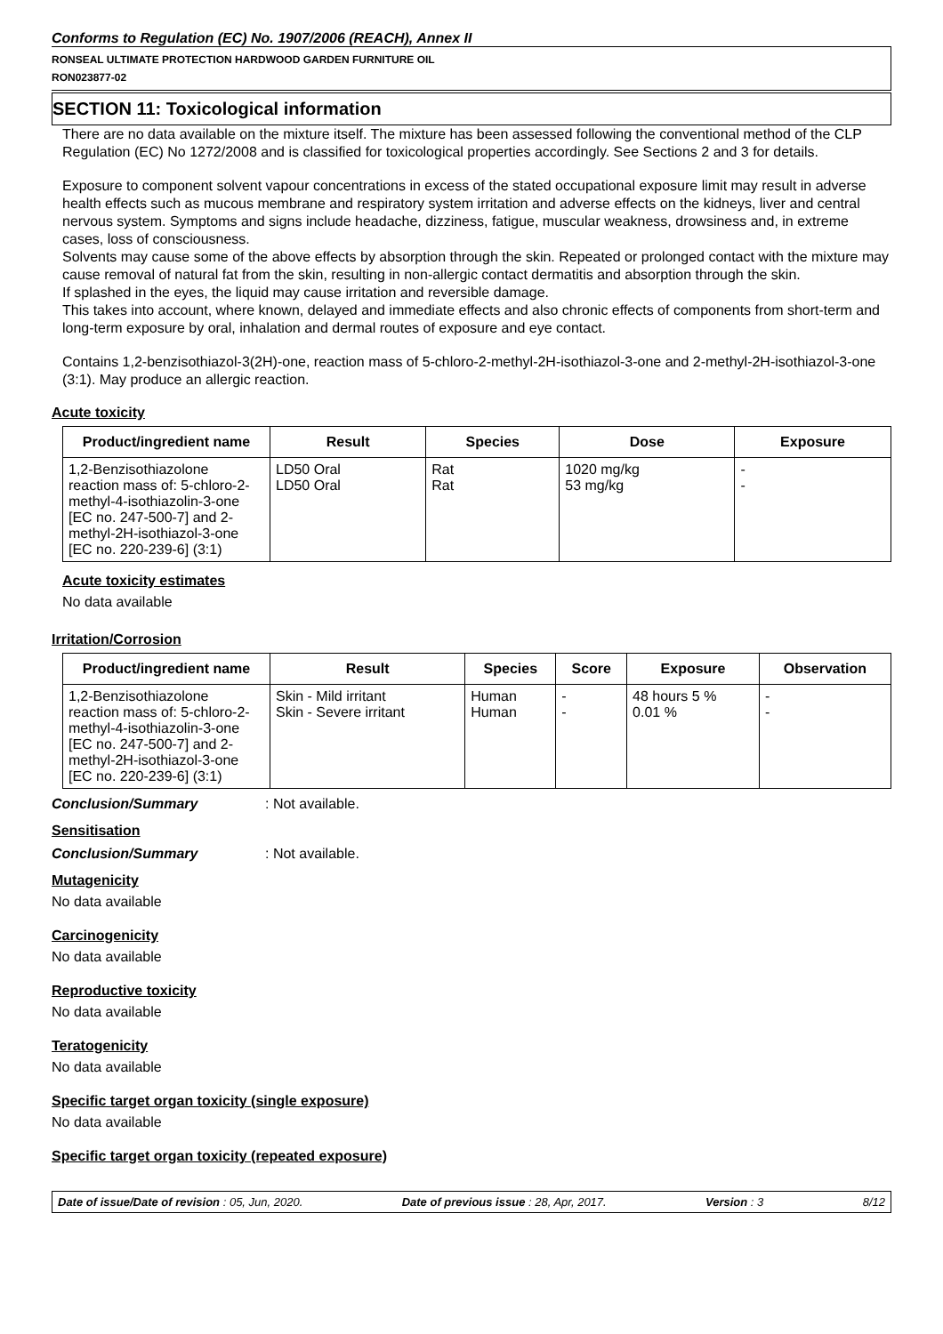Conforms to Regulation (EC) No. 1907/2006 (REACH), Annex II
RONSEAL ULTIMATE PROTECTION HARDWOOD GARDEN FURNITURE OIL
RON023877-02
SECTION 11: Toxicological information
There are no data available on the mixture itself. The mixture has been assessed following the conventional method of the CLP Regulation (EC) No 1272/2008 and is classified for toxicological properties accordingly. See Sections 2 and 3 for details.
Exposure to component solvent vapour concentrations in excess of the stated occupational exposure limit may result in adverse health effects such as mucous membrane and respiratory system irritation and adverse effects on the kidneys, liver and central nervous system. Symptoms and signs include headache, dizziness, fatigue, muscular weakness, drowsiness and, in extreme cases, loss of consciousness.
Solvents may cause some of the above effects by absorption through the skin. Repeated or prolonged contact with the mixture may cause removal of natural fat from the skin, resulting in non-allergic contact dermatitis and absorption through the skin.
If splashed in the eyes, the liquid may cause irritation and reversible damage.
This takes into account, where known, delayed and immediate effects and also chronic effects of components from short-term and long-term exposure by oral, inhalation and dermal routes of exposure and eye contact.
Contains 1,2-benzisothiazol-3(2H)-one, reaction mass of 5-chloro-2-methyl-2H-isothiazol-3-one and 2-methyl-2H-isothiazol-3-one (3:1). May produce an allergic reaction.
Acute toxicity
| Product/ingredient name | Result | Species | Dose | Exposure |
| --- | --- | --- | --- | --- |
| 1,2-Benzisothiazolone reaction mass of: 5-chloro-2-methyl-4-isothiazolin-3-one [EC no. 247-500-7] and 2-methyl-2H-isothiazol-3-one [EC no. 220-239-6] (3:1) | LD50 Oral LD50 Oral | Rat Rat | 1020 mg/kg 53 mg/kg | - - |
Acute toxicity estimates
No data available
Irritation/Corrosion
| Product/ingredient name | Result | Species | Score | Exposure | Observation |
| --- | --- | --- | --- | --- | --- |
| 1,2-Benzisothiazolone reaction mass of: 5-chloro-2-methyl-4-isothiazolin-3-one [EC no. 247-500-7] and 2-methyl-2H-isothiazol-3-one [EC no. 220-239-6] (3:1) | Skin - Mild irritant Skin - Severe irritant | Human Human | - - | 48 hours 5 % 0.01 % | - - |
Conclusion/Summary: Not available.
Sensitisation
Conclusion/Summary: Not available.
Mutagenicity
No data available
Carcinogenicity
No data available
Reproductive toxicity
No data available
Teratogenicity
No data available
Specific target organ toxicity (single exposure)
No data available
Specific target organ toxicity (repeated exposure)
Date of issue/Date of revision : 05, Jun, 2020. Date of previous issue : 28, Apr, 2017. Version : 3 8/12